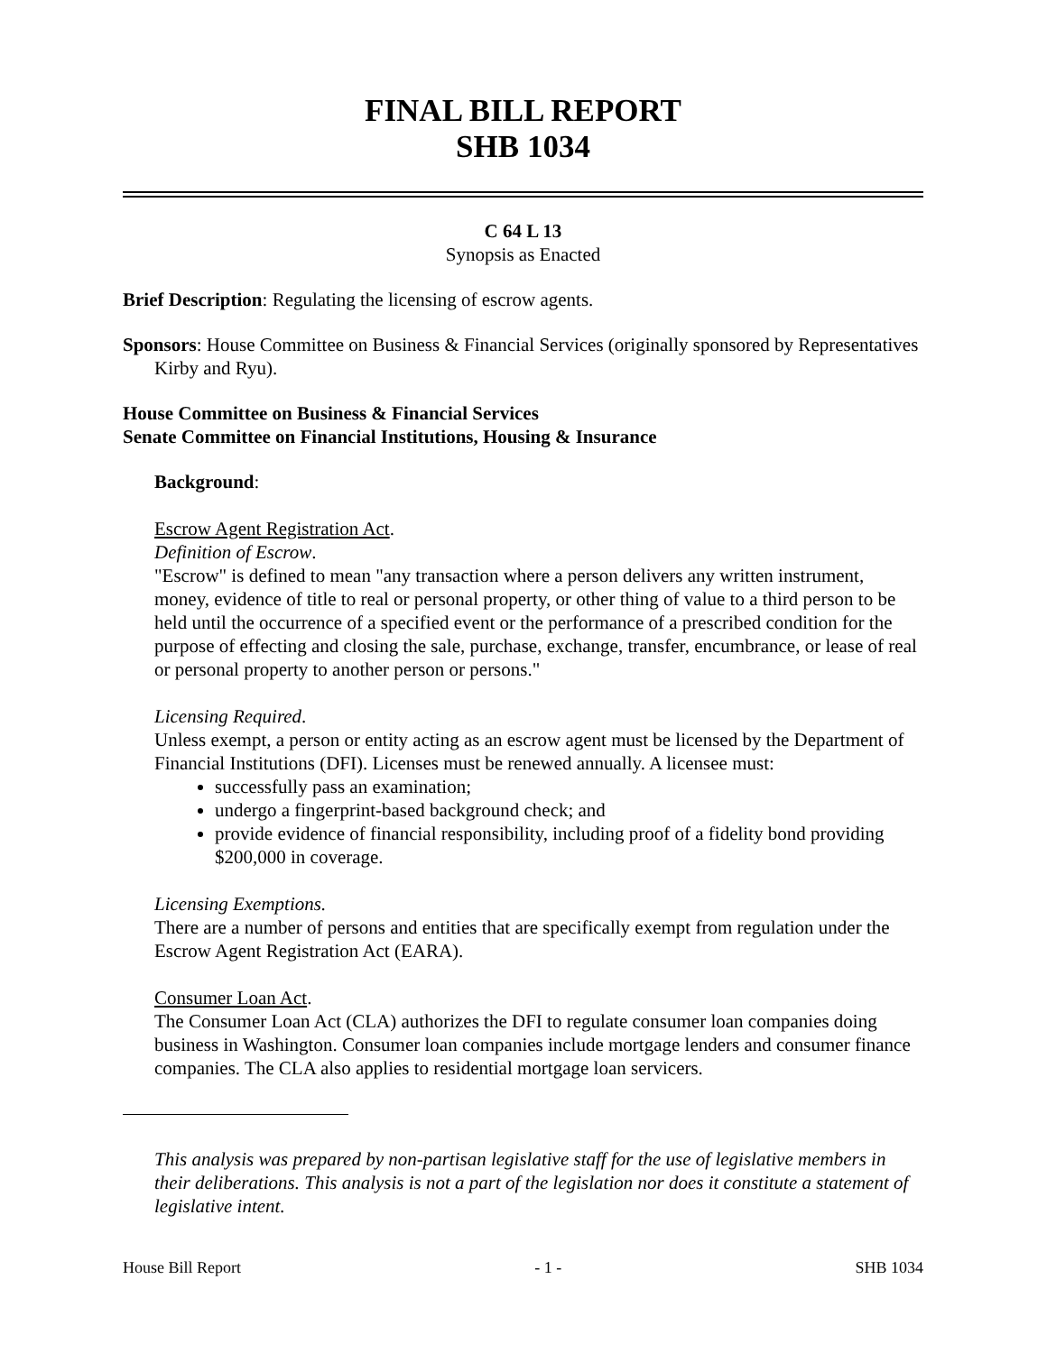FINAL BILL REPORT
SHB 1034
C 64 L 13
Synopsis as Enacted
Brief Description: Regulating the licensing of escrow agents.
Sponsors: House Committee on Business & Financial Services (originally sponsored by Representatives Kirby and Ryu).
House Committee on Business & Financial Services
Senate Committee on Financial Institutions, Housing & Insurance
Background:
Escrow Agent Registration Act.
Definition of Escrow.
"Escrow" is defined to mean "any transaction where a person delivers any written instrument, money, evidence of title to real or personal property, or other thing of value to a third person to be held until the occurrence of a specified event or the performance of a prescribed condition for the purpose of effecting and closing the sale, purchase, exchange, transfer, encumbrance, or lease of real or personal property to another person or persons."
Licensing Required.
Unless exempt, a person or entity acting as an escrow agent must be licensed by the Department of Financial Institutions (DFI). Licenses must be renewed annually. A licensee must:
successfully pass an examination;
undergo a fingerprint-based background check; and
provide evidence of financial responsibility, including proof of a fidelity bond providing $200,000 in coverage.
Licensing Exemptions.
There are a number of persons and entities that are specifically exempt from regulation under the Escrow Agent Registration Act (EARA).
Consumer Loan Act.
The Consumer Loan Act (CLA) authorizes the DFI to regulate consumer loan companies doing business in Washington. Consumer loan companies include mortgage lenders and consumer finance companies. The CLA also applies to residential mortgage loan servicers.
This analysis was prepared by non-partisan legislative staff for the use of legislative members in their deliberations. This analysis is not a part of the legislation nor does it constitute a statement of legislative intent.
House Bill Report - 1 - SHB 1034